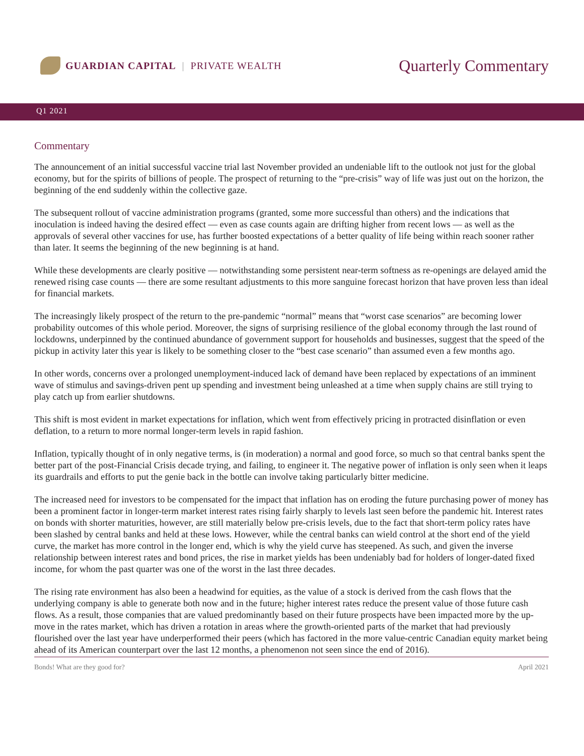GUARDIAN CAPITAL | PRIVATE WEALTH
Quarterly Commentary
Q1 2021
Commentary
The announcement of an initial successful vaccine trial last November provided an undeniable lift to the outlook not just for the global economy, but for the spirits of billions of people. The prospect of returning to the “pre-crisis” way of life was just out on the horizon, the beginning of the end suddenly within the collective gaze.
The subsequent rollout of vaccine administration programs (granted, some more successful than others) and the indications that inoculation is indeed having the desired effect — even as case counts again are drifting higher from recent lows — as well as the approvals of several other vaccines for use, has further boosted expectations of a better quality of life being within reach sooner rather than later. It seems the beginning of the new beginning is at hand.
While these developments are clearly positive — notwithstanding some persistent near-term softness as re-openings are delayed amid the renewed rising case counts — there are some resultant adjustments to this more sanguine forecast horizon that have proven less than ideal for financial markets.
The increasingly likely prospect of the return to the pre-pandemic “normal” means that “worst case scenarios” are becoming lower probability outcomes of this whole period. Moreover, the signs of surprising resilience of the global economy through the last round of lockdowns, underpinned by the continued abundance of government support for households and businesses, suggest that the speed of the pickup in activity later this year is likely to be something closer to the “best case scenario” than assumed even a few months ago.
In other words, concerns over a prolonged unemployment-induced lack of demand have been replaced by expectations of an imminent wave of stimulus and savings-driven pent up spending and investment being unleashed at a time when supply chains are still trying to play catch up from earlier shutdowns.
This shift is most evident in market expectations for inflation, which went from effectively pricing in protracted disinflation or even deflation, to a return to more normal longer-term levels in rapid fashion.
Inflation, typically thought of in only negative terms, is (in moderation) a normal and good force, so much so that central banks spent the better part of the post-Financial Crisis decade trying, and failing, to engineer it. The negative power of inflation is only seen when it leaps its guardrails and efforts to put the genie back in the bottle can involve taking particularly bitter medicine.
The increased need for investors to be compensated for the impact that inflation has on eroding the future purchasing power of money has been a prominent factor in longer-term market interest rates rising fairly sharply to levels last seen before the pandemic hit. Interest rates on bonds with shorter maturities, however, are still materially below pre-crisis levels, due to the fact that short-term policy rates have been slashed by central banks and held at these lows. However, while the central banks can wield control at the short end of the yield curve, the market has more control in the longer end, which is why the yield curve has steepened. As such, and given the inverse relationship between interest rates and bond prices, the rise in market yields has been undeniably bad for holders of longer-dated fixed income, for whom the past quarter was one of the worst in the last three decades.
The rising rate environment has also been a headwind for equities, as the value of a stock is derived from the cash flows that the underlying company is able to generate both now and in the future; higher interest rates reduce the present value of those future cash flows. As a result, those companies that are valued predominantly based on their future prospects have been impacted more by the up-move in the rates market, which has driven a rotation in areas where the growth-oriented parts of the market that had previously flourished over the last year have underperformed their peers (which has factored in the more value-centric Canadian equity market being ahead of its American counterpart over the last 12 months, a phenomenon not seen since the end of 2016).
Bonds! What are they good for? April 2021